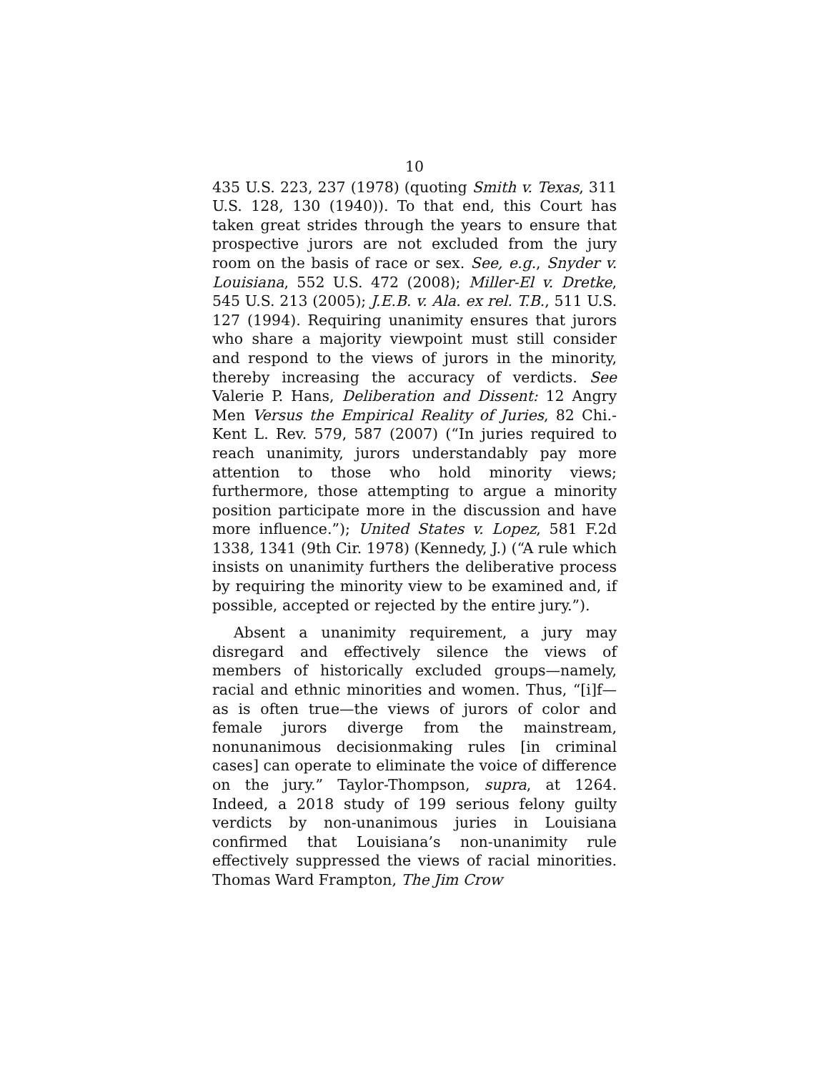10
435 U.S. 223, 237 (1978) (quoting Smith v. Texas, 311 U.S. 128, 130 (1940)). To that end, this Court has taken great strides through the years to ensure that prospective jurors are not excluded from the jury room on the basis of race or sex. See, e.g., Snyder v. Louisiana, 552 U.S. 472 (2008); Miller-El v. Dretke, 545 U.S. 213 (2005); J.E.B. v. Ala. ex rel. T.B., 511 U.S. 127 (1994). Requiring unanimity ensures that jurors who share a majority viewpoint must still consider and respond to the views of jurors in the minority, thereby increasing the accuracy of verdicts. See Valerie P. Hans, Deliberation and Dissent: 12 Angry Men Versus the Empirical Reality of Juries, 82 Chi.-Kent L. Rev. 579, 587 (2007) (“In juries required to reach unanimity, jurors understandably pay more attention to those who hold minority views; furthermore, those attempting to argue a minority position participate more in the discussion and have more influence.”); United States v. Lopez, 581 F.2d 1338, 1341 (9th Cir. 1978) (Kennedy, J.) (“A rule which insists on unanimity furthers the deliberative process by requiring the minority view to be examined and, if possible, accepted or rejected by the entire jury.”).
Absent a unanimity requirement, a jury may disregard and effectively silence the views of members of historically excluded groups—namely, racial and ethnic minorities and women. Thus, “[i]f—as is often true—the views of jurors of color and female jurors diverge from the mainstream, nonunanimous decisionmaking rules [in criminal cases] can operate to eliminate the voice of difference on the jury.” Taylor-Thompson, supra, at 1264. Indeed, a 2018 study of 199 serious felony guilty verdicts by non-unanimous juries in Louisiana confirmed that Louisiana’s non-unanimity rule effectively suppressed the views of racial minorities. Thomas Ward Frampton, The Jim Crow